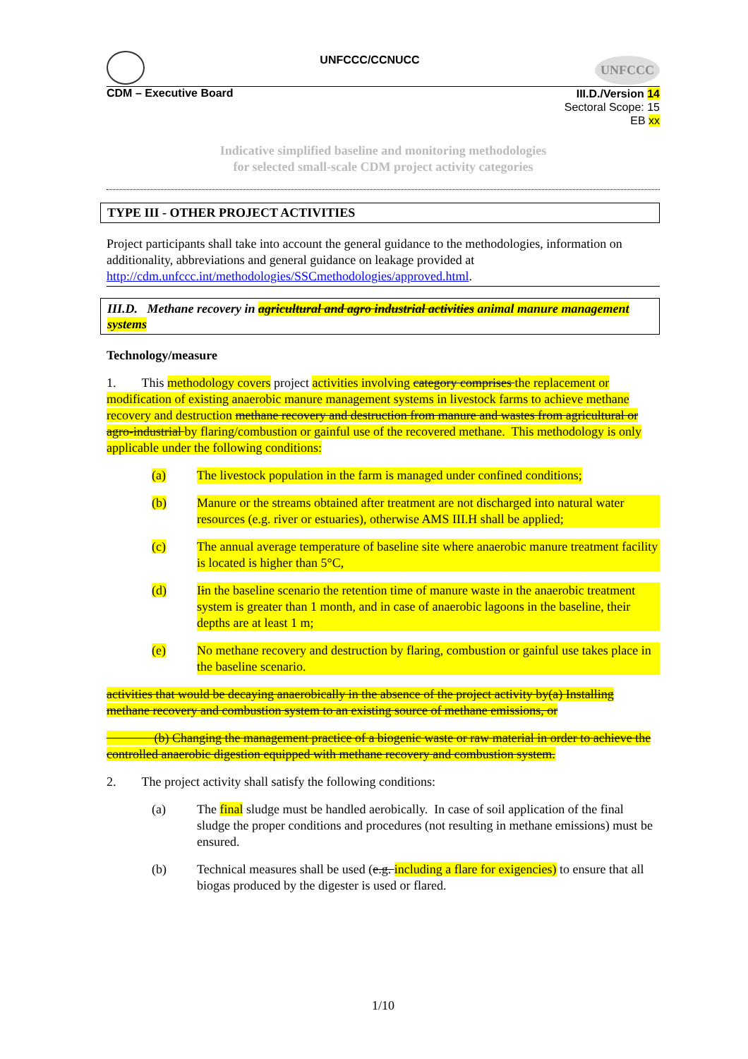UNFCCC/CCNUCC
UNFCCC
CDM – Executive Board
III.D./Version 14
Sectoral Scope: 15
EB xx
Indicative simplified baseline and monitoring methodologies
for selected small-scale CDM project activity categories
TYPE III - OTHER PROJECT ACTIVITIES
Project participants shall take into account the general guidance to the methodologies, information on additionality, abbreviations and general guidance on leakage provided at http://cdm.unfccc.int/methodologies/SSCmethodologies/approved.html.
III.D. Methane recovery in agricultural and agro industrial activities animal manure management systems
Technology/measure
1. This methodology covers project activities involving category comprises the replacement or modification of existing anaerobic manure management systems in livestock farms to achieve methane recovery and destruction methane recovery and destruction from manure and wastes from agricultural or agro-industrial by flaring/combustion or gainful use of the recovered methane. This methodology is only applicable under the following conditions:
(a) The livestock population in the farm is managed under confined conditions;
(b) Manure or the streams obtained after treatment are not discharged into natural water resources (e.g. river or estuaries), otherwise AMS III.H shall be applied;
(c) The annual average temperature of baseline site where anaerobic manure treatment facility is located is higher than 5°C,
(d) Iin the baseline scenario the retention time of manure waste in the anaerobic treatment system is greater than 1 month, and in case of anaerobic lagoons in the baseline, their depths are at least 1 m;
(e) No methane recovery and destruction by flaring, combustion or gainful use takes place in the baseline scenario.
activities that would be decaying anaerobically in the absence of the project activity by(a) Installing methane recovery and combustion system to an existing source of methane emissions, or
(b) Changing the management practice of a biogenic waste or raw material in order to achieve the controlled anaerobic digestion equipped with methane recovery and combustion system.
2. The project activity shall satisfy the following conditions:
(a) The final sludge must be handled aerobically. In case of soil application of the final sludge the proper conditions and procedures (not resulting in methane emissions) must be ensured.
(b) Technical measures shall be used (e.g. including a flare for exigencies) to ensure that all biogas produced by the digester is used or flared.
1/10